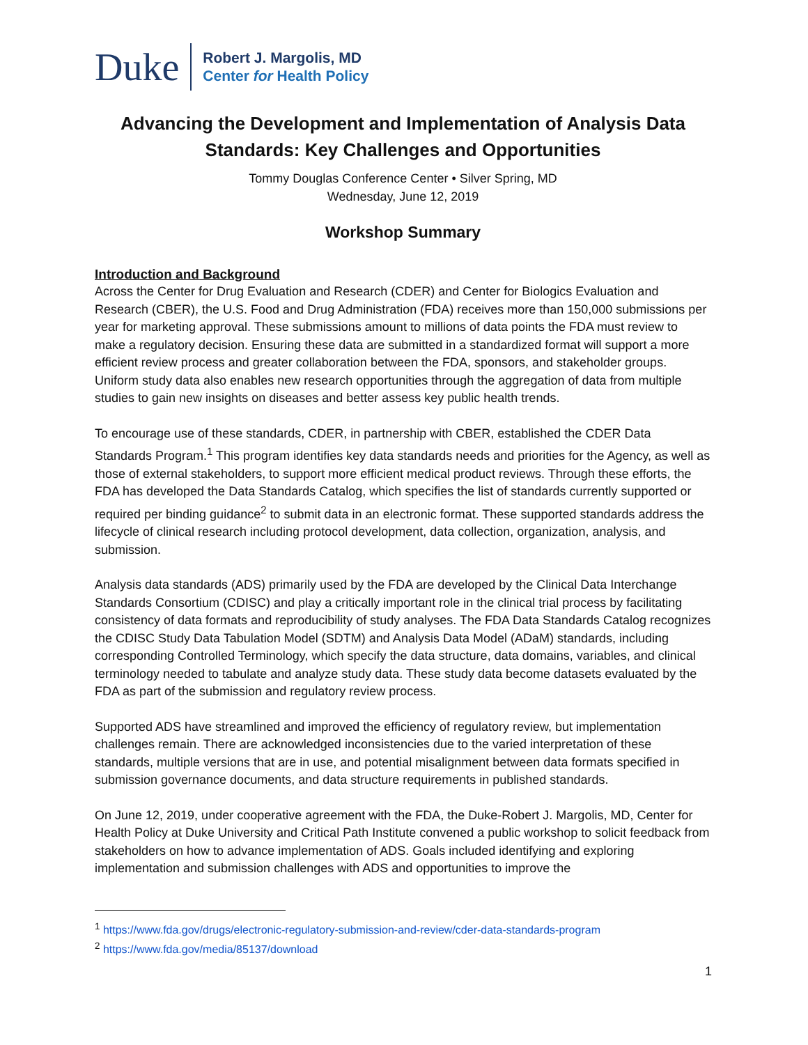Duke
Robert J. Margolis, MD
Center for Health Policy
Advancing the Development and Implementation of Analysis Data Standards: Key Challenges and Opportunities
Tommy Douglas Conference Center • Silver Spring, MD
Wednesday, June 12, 2019
Workshop Summary
Introduction and Background
Across the Center for Drug Evaluation and Research (CDER) and Center for Biologics Evaluation and Research (CBER), the U.S. Food and Drug Administration (FDA) receives more than 150,000 submissions per year for marketing approval. These submissions amount to millions of data points the FDA must review to make a regulatory decision. Ensuring these data are submitted in a standardized format will support a more efficient review process and greater collaboration between the FDA, sponsors, and stakeholder groups. Uniform study data also enables new research opportunities through the aggregation of data from multiple studies to gain new insights on diseases and better assess key public health trends.
To encourage use of these standards, CDER, in partnership with CBER, established the CDER Data Standards Program.<sup>1</sup> This program identifies key data standards needs and priorities for the Agency, as well as those of external stakeholders, to support more efficient medical product reviews. Through these efforts, the FDA has developed the Data Standards Catalog, which specifies the list of standards currently supported or required per binding guidance<sup>2</sup> to submit data in an electronic format. These supported standards address the lifecycle of clinical research including protocol development, data collection, organization, analysis, and submission.
Analysis data standards (ADS) primarily used by the FDA are developed by the Clinical Data Interchange Standards Consortium (CDISC) and play a critically important role in the clinical trial process by facilitating consistency of data formats and reproducibility of study analyses. The FDA Data Standards Catalog recognizes the CDISC Study Data Tabulation Model (SDTM) and Analysis Data Model (ADaM) standards, including corresponding Controlled Terminology, which specify the data structure, data domains, variables, and clinical terminology needed to tabulate and analyze study data. These study data become datasets evaluated by the FDA as part of the submission and regulatory review process.
Supported ADS have streamlined and improved the efficiency of regulatory review, but implementation challenges remain. There are acknowledged inconsistencies due to the varied interpretation of these standards, multiple versions that are in use, and potential misalignment between data formats specified in submission governance documents, and data structure requirements in published standards.
On June 12, 2019, under cooperative agreement with the FDA, the Duke-Robert J. Margolis, MD, Center for Health Policy at Duke University and Critical Path Institute convened a public workshop to solicit feedback from stakeholders on how to advance implementation of ADS. Goals included identifying and exploring implementation and submission challenges with ADS and opportunities to improve the
<sup>1</sup> https://www.fda.gov/drugs/electronic-regulatory-submission-and-review/cder-data-standards-program
<sup>2</sup> https://www.fda.gov/media/85137/download
1